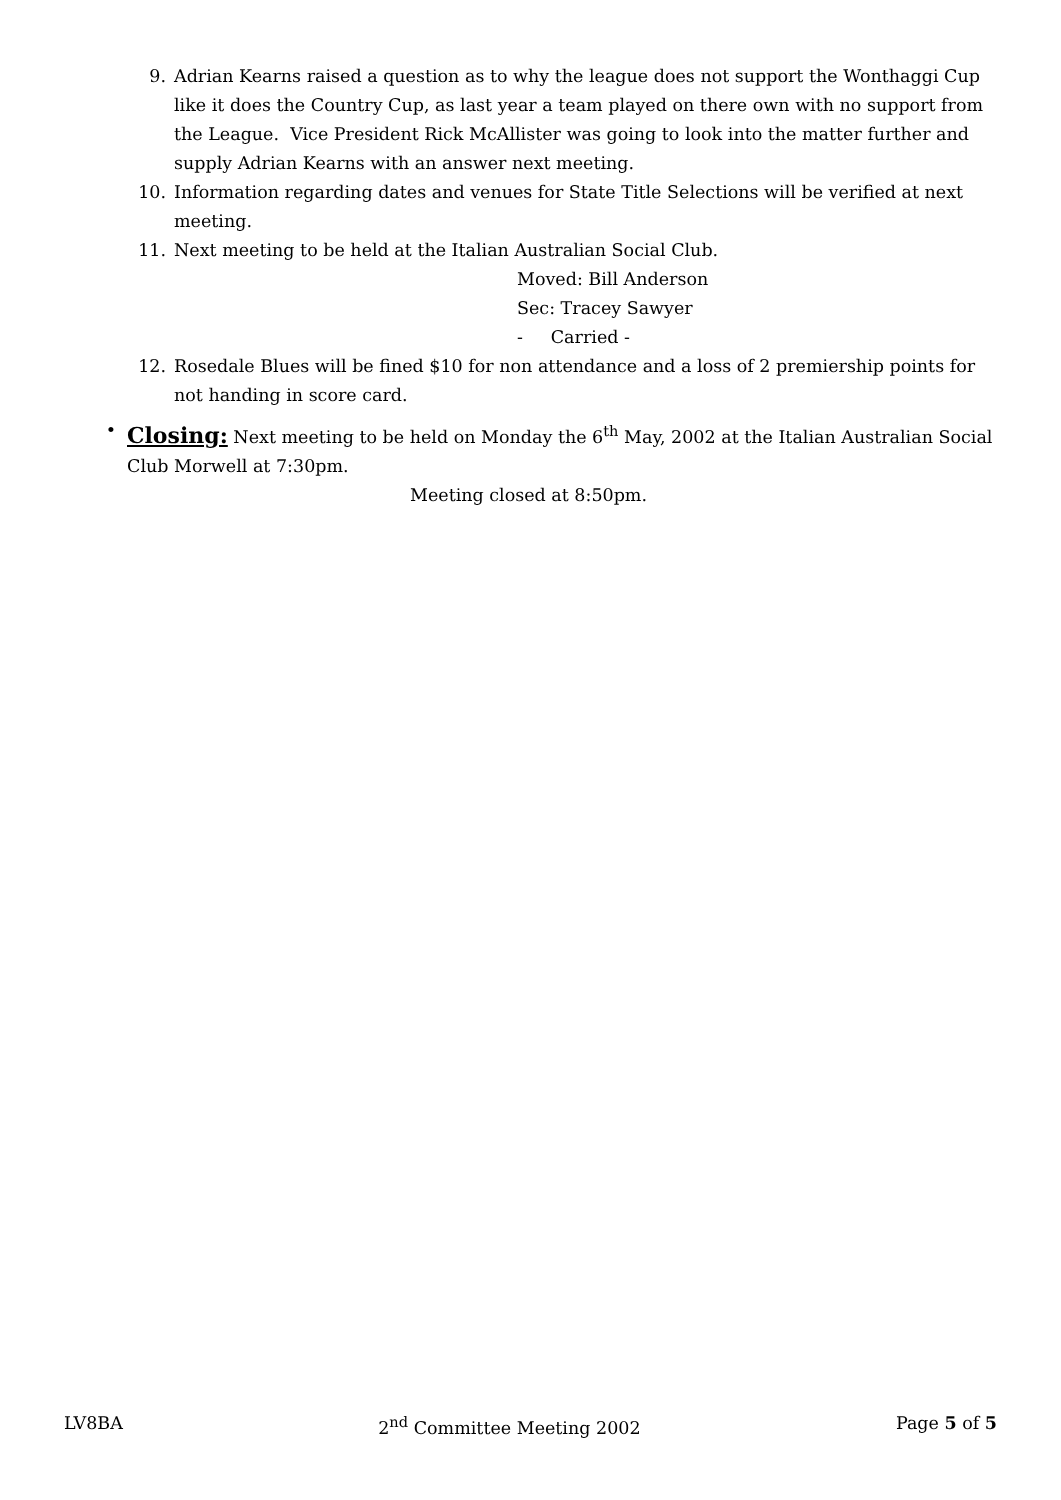9. Adrian Kearns raised a question as to why the league does not support the Wonthaggi Cup like it does the Country Cup, as last year a team played on there own with no support from the League. Vice President Rick McAllister was going to look into the matter further and supply Adrian Kearns with an answer next meeting.
10. Information regarding dates and venues for State Title Selections will be verified at next meeting.
11. Next meeting to be held at the Italian Australian Social Club.
Moved: Bill Anderson
Sec: Tracey Sawyer
- Carried -
12. Rosedale Blues will be fined $10 for non attendance and a loss of 2 premiership points for not handing in score card.
•
Closing:
Next meeting to be held on Monday the 6<sup>th</sup> May, 2002 at the Italian Australian Social Club Morwell at 7:30pm.
Meeting closed at 8:50pm.
LV8BA 2<sup>nd</sup> Committee Meeting 2002 Page 5 of 5